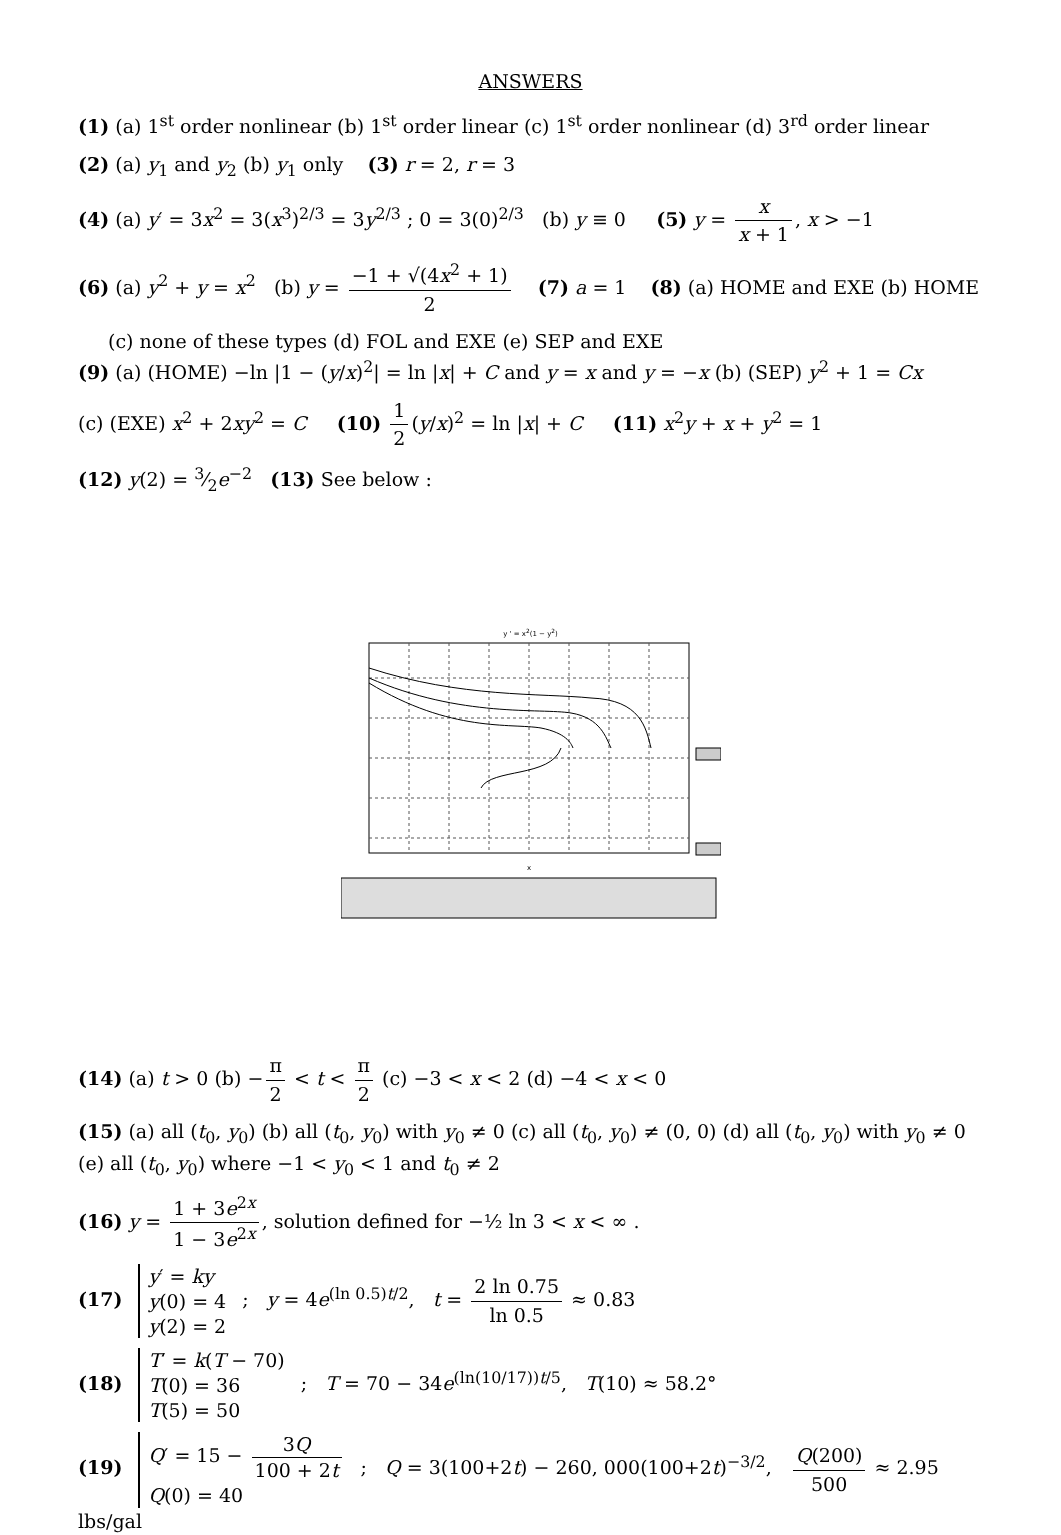ANSWERS
(1) (a) 1<sup>st</sup> order nonlinear (b) 1<sup>st</sup> order linear (c) 1<sup>st</sup> order nonlinear (d) 3<sup>rd</sup> order linear
(2) (a) y<sub>1</sub> and y<sub>2</sub> (b) y<sub>1</sub> only (3) r = 2, r = 3
(4) (a) y′ = 3x<sup>2</sup> = 3(x<sup>3</sup>)<sup>2/3</sup> = 3y<sup>2/3</sup> ; 0 = 3(0)<sup>2/3</sup> (b) y ≡ 0 (5) y = x x + 1, x > −1
(6) (a) y<sup>2</sup> + y = x<sup>2</sup> (b) y = −1 + √(4x<sup>2</sup> + 1) 2 (7) a = 1 (8) (a) HOME and EXE (b) HOME
(c) none of these types (d) FOL and EXE (e) SEP and EXE
(9) (a) (HOME) −ln |1 − (y/x)<sup>2</sup>| = ln |x| + C and y = x and y = −x (b) (SEP) y<sup>2</sup> + 1 = Cx
(c) (EXE) x<sup>2</sup> + 2xy<sup>2</sup> = C (10) 1 2 (y/x)<sup>2</sup> = ln |x| + C (11) x<sup>2</sup>y + x + y<sup>2</sup> = 1
(12) y(2) = 3⁄2e<sup>−2</sup> (13) See below :
y ' = x<sup>2</sup>(1 − y<sup>2</sup>)
x
(14) (a) t > 0 (b) − π 2 < t < π 2 (c) −3 < x < 2 (d) −4 < x < 0
(15) (a) all (t<sub>0</sub>, y<sub>0</sub>) (b) all (t<sub>0</sub>, y<sub>0</sub>) with y<sub>0</sub> ≠ 0 (c) all (t<sub>0</sub>, y<sub>0</sub>) ≠ (0, 0) (d) all (t<sub>0</sub>, y<sub>0</sub>) with y<sub>0</sub> ≠ 0 (e) all (t<sub>0</sub>, y<sub>0</sub>) where −1 < y<sub>0</sub> < 1 and t<sub>0</sub> ≠ 2
(16) y = 1 + 3e<sup>2x</sup> 1 − 3e<sup>2x</sup>, solution defined for −½ ln 3 < x < ∞ .
(17) y′ = ky
y(0) = 4
y(2) = 2 ; y = 4e<sup>(ln 0.5)t/2</sup>, t = 2 ln 0.75 ln 0.5 ≈ 0.83
(18) T′ = k(T − 70)
T(0) = 36
T(5) = 50 ; T = 70 − 34e<sup>(ln(10/17))t/5</sup>, T(10) ≈ 58.2°
(19) Q′ = 15 − 3Q 100 + 2t
Q(0) = 40 ; Q = 3(100+2t) − 260, 000(100+2t)<sup>−3/2</sup>, Q(200) 500 ≈ 2.95 lbs/gal